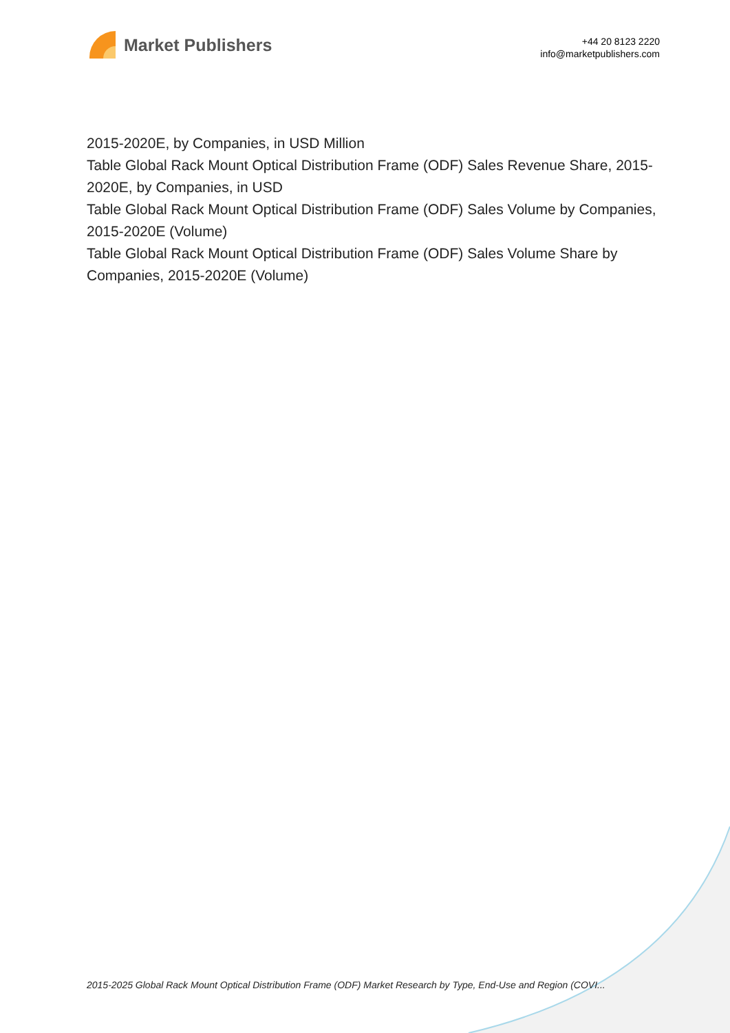Market Publishers
+44 20 8123 2220
info@marketpublishers.com
2015-2020E, by Companies, in USD Million
Table Global Rack Mount Optical Distribution Frame (ODF) Sales Revenue Share, 2015-2020E, by Companies, in USD
Table Global Rack Mount Optical Distribution Frame (ODF) Sales Volume by Companies, 2015-2020E (Volume)
Table Global Rack Mount Optical Distribution Frame (ODF) Sales Volume Share by Companies, 2015-2020E (Volume)
2015-2025 Global Rack Mount Optical Distribution Frame (ODF) Market Research by Type, End-Use and Region (COVI...